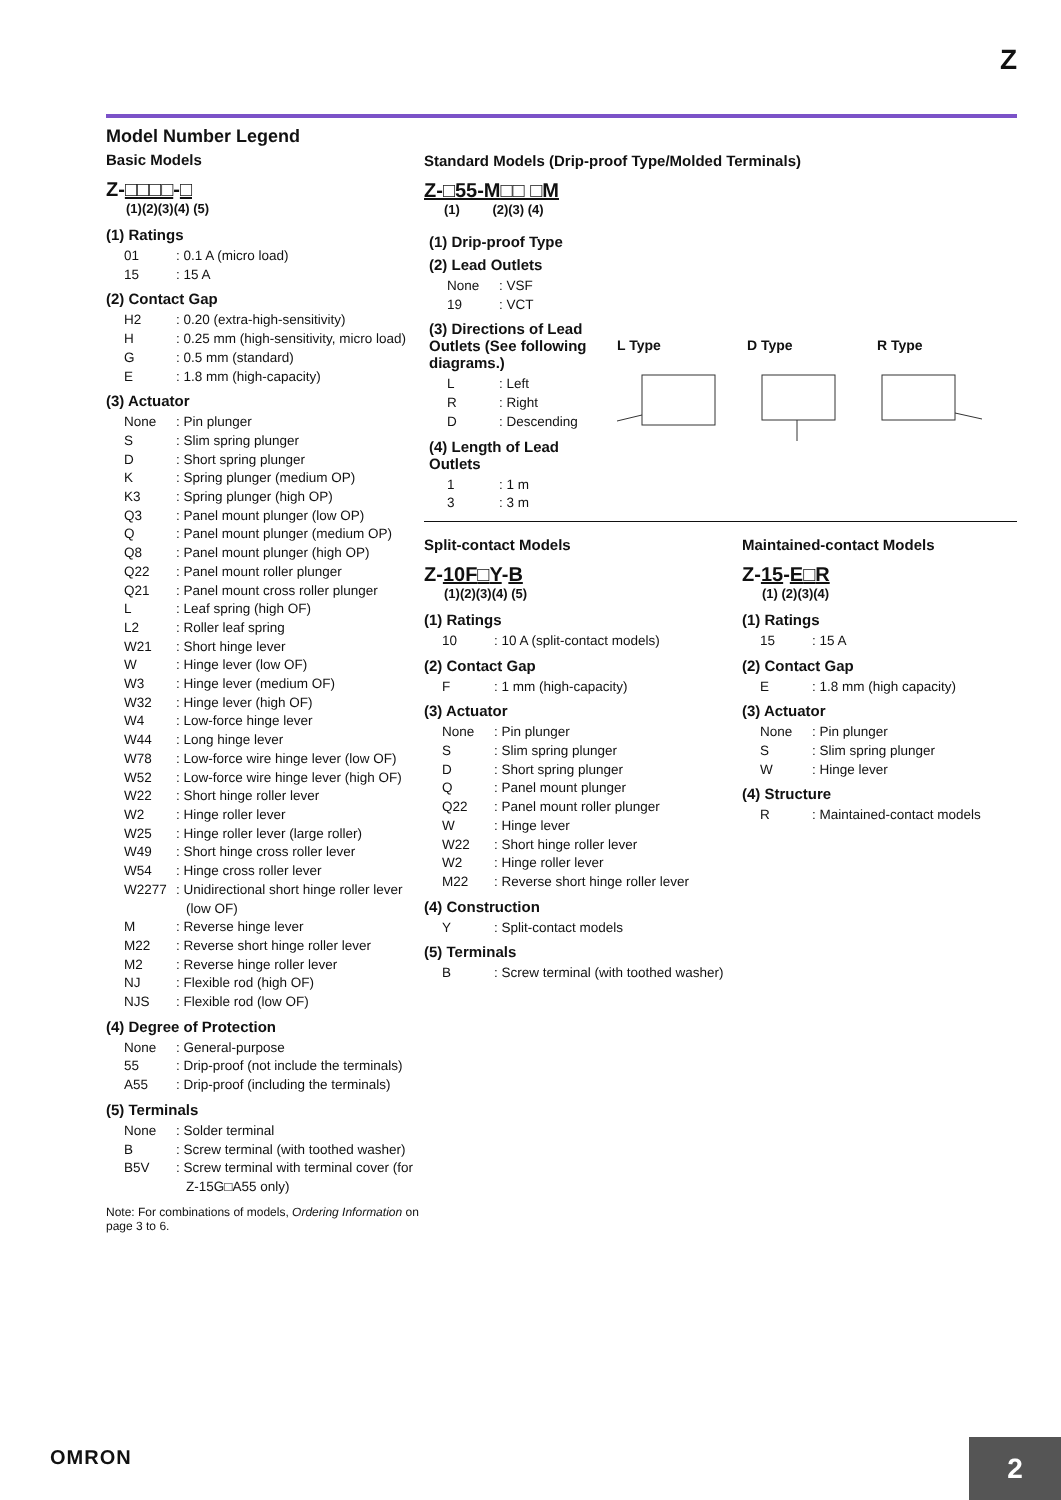Z
Model Number Legend
Basic Models
Z-□□□□-□
(1)(2)(3)(4) (5)
(1) Ratings
01: 0.1 A (micro load)
15: 15 A
(2) Contact Gap
H2: 0.20 (extra-high-sensitivity)
H: 0.25 mm (high-sensitivity, micro load)
G: 0.5 mm (standard)
E: 1.8 mm (high-capacity)
(3) Actuator
None: Pin plunger
S: Slim spring plunger
D: Short spring plunger
K: Spring plunger (medium OP)
K3: Spring plunger (high OP)
Q3: Panel mount plunger (low OP)
Q: Panel mount plunger (medium OP)
Q8: Panel mount plunger (high OP)
Q22: Panel mount roller plunger
Q21: Panel mount cross roller plunger
L: Leaf spring (high OF)
L2: Roller leaf spring
W21: Short hinge lever
W: Hinge lever (low OF)
W3: Hinge lever (medium OF)
W32: Hinge lever (high OF)
W4: Low-force hinge lever
W44: Long hinge lever
W78: Low-force wire hinge lever (low OF)
W52: Low-force wire hinge lever (high OF)
W22: Short hinge roller lever
W2: Hinge roller lever
W25: Hinge roller lever (large roller)
W49: Short hinge cross roller lever
W54: Hinge cross roller lever
W2277: Unidirectional short hinge roller lever (low OF)
M: Reverse hinge lever
M22: Reverse short hinge roller lever
M2: Reverse hinge roller lever
NJ: Flexible rod (high OF)
NJS: Flexible rod (low OF)
(4) Degree of Protection
None: General-purpose
55: Drip-proof (not include the terminals)
A55: Drip-proof (including the terminals)
(5) Terminals
None: Solder terminal
B: Screw terminal (with toothed washer)
B5V: Screw terminal with terminal cover (for Z-15G□A55 only)
Note: For combinations of models, Ordering Information on page 3 to 6.
Standard Models (Drip-proof Type/Molded Terminals)
Z-□55-M□□ □M
(1) (2)(3) (4)
(1) Drip-proof Type
(2) Lead Outlets
None: VSF
19: VCT
(3) Directions of Lead Outlets (See following diagrams.)
L: Left
R: Right
D: Descending
(4) Length of Lead Outlets
1: 1 m
3: 3 m
L Type D Type R Type
Split-contact Models
Z-10F□Y-B
(1)(2)(3)(4) (5)
(1) Ratings
10: 10 A (split-contact models)
(2) Contact Gap
F: 1 mm (high-capacity)
(3) Actuator
None: Pin plunger
S: Slim spring plunger
D: Short spring plunger
Q: Panel mount plunger
Q22: Panel mount roller plunger
W: Hinge lever
W22: Short hinge roller lever
W2: Hinge roller lever
M22: Reverse short hinge roller lever
(4) Construction
Y: Split-contact models
(5) Terminals
B: Screw terminal (with toothed washer)
Maintained-contact Models
Z-15-E□R
(1) (2)(3)(4)
(1) Ratings
15: 15 A
(2) Contact Gap
E: 1.8 mm (high capacity)
(3) Actuator
None: Pin plunger
S: Slim spring plunger
W: Hinge lever
(4) Structure
R: Maintained-contact models
OMRON 2